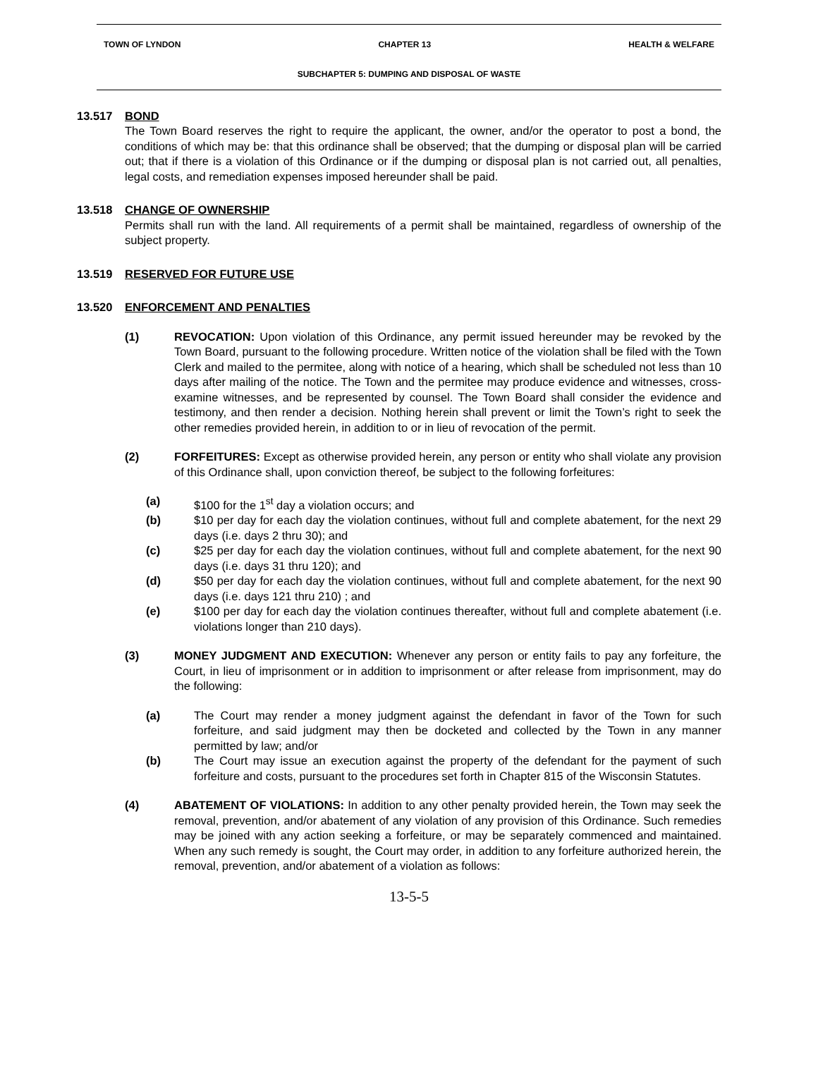TOWN OF LYNDON CHAPTER 13 HEALTH & WELFARE
SUBCHAPTER 5: DUMPING AND DISPOSAL OF WASTE
13.517 BOND
The Town Board reserves the right to require the applicant, the owner, and/or the operator to post a bond, the conditions of which may be: that this ordinance shall be observed; that the dumping or disposal plan will be carried out; that if there is a violation of this Ordinance or if the dumping or disposal plan is not carried out, all penalties, legal costs, and remediation expenses imposed hereunder shall be paid.
13.518 CHANGE OF OWNERSHIP
Permits shall run with the land. All requirements of a permit shall be maintained, regardless of ownership of the subject property.
13.519 RESERVED FOR FUTURE USE
13.520 ENFORCEMENT AND PENALTIES
(1) REVOCATION: Upon violation of this Ordinance, any permit issued hereunder may be revoked by the Town Board, pursuant to the following procedure. Written notice of the violation shall be filed with the Town Clerk and mailed to the permitee, along with notice of a hearing, which shall be scheduled not less than 10 days after mailing of the notice. The Town and the permitee may produce evidence and witnesses, cross-examine witnesses, and be represented by counsel. The Town Board shall consider the evidence and testimony, and then render a decision. Nothing herein shall prevent or limit the Town’s right to seek the other remedies provided herein, in addition to or in lieu of revocation of the permit.
(2) FORFEITURES: Except as otherwise provided herein, any person or entity who shall violate any provision of this Ordinance shall, upon conviction thereof, be subject to the following forfeitures:
(a) $100 for the 1<sup>st</sup> day a violation occurs; and
(b) $10 per day for each day the violation continues, without full and complete abatement, for the next 29 days (i.e. days 2 thru 30); and
(c) $25 per day for each day the violation continues, without full and complete abatement, for the next 90 days (i.e. days 31 thru 120); and
(d) $50 per day for each day the violation continues, without full and complete abatement, for the next 90 days (i.e. days 121 thru 210) ; and
(e) $100 per day for each day the violation continues thereafter, without full and complete abatement (i.e. violations longer than 210 days).
(3) MONEY JUDGMENT AND EXECUTION: Whenever any person or entity fails to pay any forfeiture, the Court, in lieu of imprisonment or in addition to imprisonment or after release from imprisonment, may do the following:
(a) The Court may render a money judgment against the defendant in favor of the Town for such forfeiture, and said judgment may then be docketed and collected by the Town in any manner permitted by law; and/or
(b) The Court may issue an execution against the property of the defendant for the payment of such forfeiture and costs, pursuant to the procedures set forth in Chapter 815 of the Wisconsin Statutes.
(4) ABATEMENT OF VIOLATIONS: In addition to any other penalty provided herein, the Town may seek the removal, prevention, and/or abatement of any violation of any provision of this Ordinance. Such remedies may be joined with any action seeking a forfeiture, or may be separately commenced and maintained. When any such remedy is sought, the Court may order, in addition to any forfeiture authorized herein, the removal, prevention, and/or abatement of a violation as follows:
13-5-5